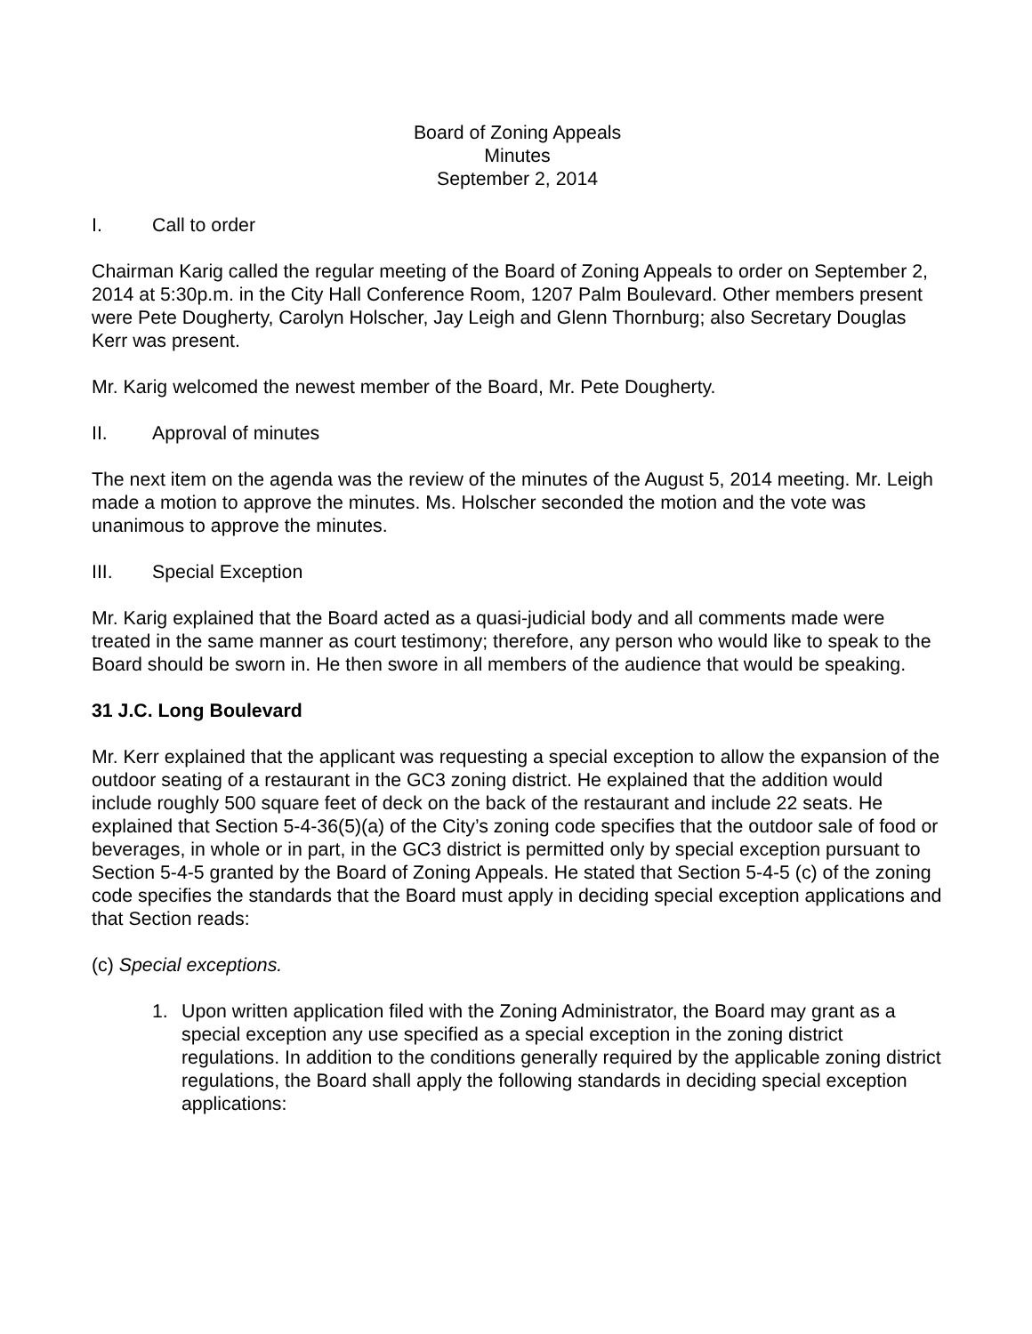Board of Zoning Appeals
Minutes
September 2, 2014
I. Call to order
Chairman Karig called the regular meeting of the Board of Zoning Appeals to order on September 2, 2014 at 5:30p.m. in the City Hall Conference Room, 1207 Palm Boulevard. Other members present were Pete Dougherty, Carolyn Holscher, Jay Leigh and Glenn Thornburg; also Secretary Douglas Kerr was present.
Mr. Karig welcomed the newest member of the Board, Mr. Pete Dougherty.
II. Approval of minutes
The next item on the agenda was the review of the minutes of the August 5, 2014 meeting. Mr. Leigh made a motion to approve the minutes. Ms. Holscher seconded the motion and the vote was unanimous to approve the minutes.
III. Special Exception
Mr. Karig explained that the Board acted as a quasi-judicial body and all comments made were treated in the same manner as court testimony; therefore, any person who would like to speak to the Board should be sworn in. He then swore in all members of the audience that would be speaking.
31 J.C. Long Boulevard
Mr. Kerr explained that the applicant was requesting a special exception to allow the expansion of the outdoor seating of a restaurant in the GC3 zoning district. He explained that the addition would include roughly 500 square feet of deck on the back of the restaurant and include 22 seats. He explained that Section 5-4-36(5)(a) of the City’s zoning code specifies that the outdoor sale of food or beverages, in whole or in part, in the GC3 district is permitted only by special exception pursuant to Section 5-4-5 granted by the Board of Zoning Appeals. He stated that Section 5-4-5 (c) of the zoning code specifies the standards that the Board must apply in deciding special exception applications and that Section reads:
(c) Special exceptions.
1. Upon written application filed with the Zoning Administrator, the Board may grant as a special exception any use specified as a special exception in the zoning district regulations. In addition to the conditions generally required by the applicable zoning district regulations, the Board shall apply the following standards in deciding special exception applications: